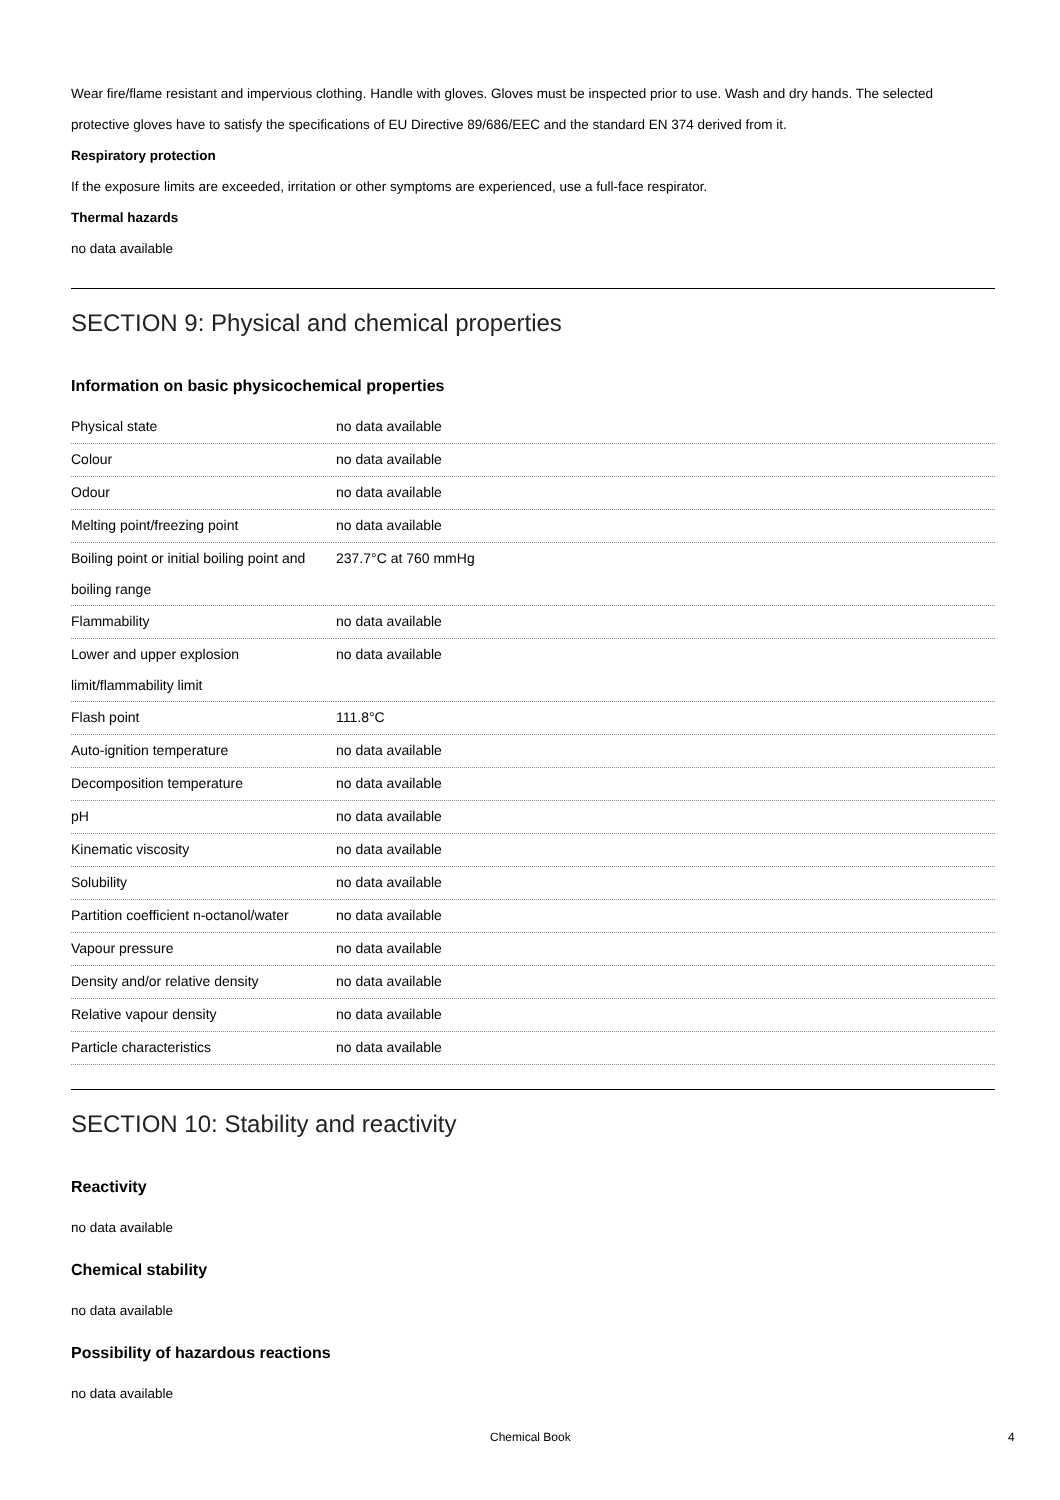Wear fire/flame resistant and impervious clothing. Handle with gloves. Gloves must be inspected prior to use. Wash and dry hands. The selected protective gloves have to satisfy the specifications of EU Directive 89/686/EEC and the standard EN 374 derived from it.
Respiratory protection
If the exposure limits are exceeded, irritation or other symptoms are experienced, use a full-face respirator.
Thermal hazards
no data available
SECTION 9: Physical and chemical properties
Information on basic physicochemical properties
| Physical state | no data available |
| Colour | no data available |
| Odour | no data available |
| Melting point/freezing point | no data available |
| Boiling point or initial boiling point and boiling range | 237.7°C at 760 mmHg |
| Flammability | no data available |
| Lower and upper explosion limit/flammability limit | no data available |
| Flash point | 111.8°C |
| Auto-ignition temperature | no data available |
| Decomposition temperature | no data available |
| pH | no data available |
| Kinematic viscosity | no data available |
| Solubility | no data available |
| Partition coefficient n-octanol/water | no data available |
| Vapour pressure | no data available |
| Density and/or relative density | no data available |
| Relative vapour density | no data available |
| Particle characteristics | no data available |
SECTION 10: Stability and reactivity
Reactivity
no data available
Chemical stability
no data available
Possibility of hazardous reactions
no data available
Chemical Book 4